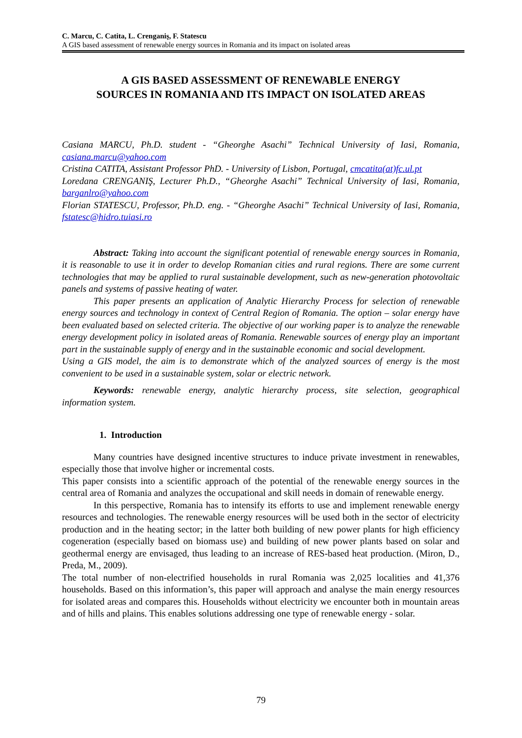C. Marcu, C. Catita, L. Crenganiş, F. Statescu
A GIS based assessment of renewable energy sources in Romania and its impact on isolated areas
A GIS BASED ASSESSMENT OF RENEWABLE ENERGY
SOURCES IN ROMANIA AND ITS IMPACT ON ISOLATED AREAS
Casiana MARCU, Ph.D. student - “Gheorghe Asachi” Technical University of Iasi, Romania, casiana.marcu@yahoo.com
Cristina CATITA, Assistant Professor PhD. - University of Lisbon, Portugal, cmcatita(at)fc.ul.pt
Loredana CRENGANIŞ, Lecturer Ph.D., “Gheorghe Asachi” Technical University of Iasi, Romania, barganlro@yahoo.com
Florian STATESCU, Professor, Ph.D. eng. - “Gheorghe Asachi” Technical University of Iasi, Romania, fstatesc@hidro.tuiasi.ro
Abstract: Taking into account the significant potential of renewable energy sources in Romania, it is reasonable to use it in order to develop Romanian cities and rural regions. There are some current technologies that may be applied to rural sustainable development, such as new-generation photovoltaic panels and systems of passive heating of water.
This paper presents an application of Analytic Hierarchy Process for selection of renewable energy sources and technology in context of Central Region of Romania. The option – solar energy have been evaluated based on selected criteria. The objective of our working paper is to analyze the renewable energy development policy in isolated areas of Romania. Renewable sources of energy play an important part in the sustainable supply of energy and in the sustainable economic and social development.
Using a GIS model, the aim is to demonstrate which of the analyzed sources of energy is the most convenient to be used in a sustainable system, solar or electric network.
Keywords: renewable energy, analytic hierarchy process, site selection, geographical information system.
1. Introduction
Many countries have designed incentive structures to induce private investment in renewables, especially those that involve higher or incremental costs.
This paper consists into a scientific approach of the potential of the renewable energy sources in the central area of Romania and analyzes the occupational and skill needs in domain of renewable energy.
In this perspective, Romania has to intensify its efforts to use and implement renewable energy resources and technologies. The renewable energy resources will be used both in the sector of electricity production and in the heating sector; in the latter both building of new power plants for high efficiency cogeneration (especially based on biomass use) and building of new power plants based on solar and geothermal energy are envisaged, thus leading to an increase of RES-based heat production. (Miron, D., Preda, M., 2009).
The total number of non-electrified households in rural Romania was 2,025 localities and 41,376 households. Based on this information’s, this paper will approach and analyse the main energy resources for isolated areas and compares this. Households without electricity we encounter both in mountain areas and of hills and plains. This enables solutions addressing one type of renewable energy - solar.
79